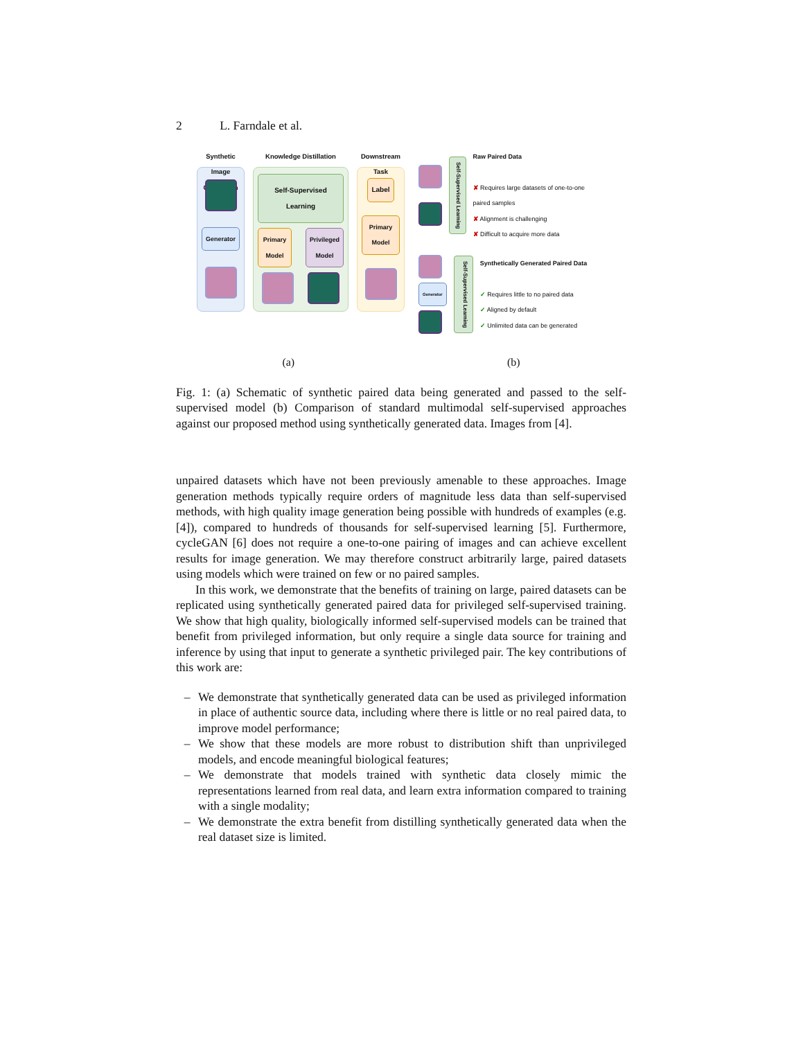2 L. Farndale et al.
Synthetic Image Generation
Generator
Knowledge Distillation
Self-Supervised Learning
Primary Model Privileged Model
Downstream Task
Label
Primary Model
Self-Supervised Learning
Raw Paired Data
✘ Requires large datasets of one-to-one paired samples
✘ Alignment is challenging
✘ Difficult to acquire more data
Generator
Self-Supervised Learning
Synthetically Generated Paired Data
✓ Requires little to no paired data
✓ Aligned by default
✓ Unlimited data can be generated
(a) (b)
Fig. 1: (a) Schematic of synthetic paired data being generated and passed to the self-supervised model (b) Comparison of standard multimodal self-supervised approaches against our proposed method using synthetically generated data. Images from [4].
unpaired datasets which have not been previously amenable to these approaches. Image generation methods typically require orders of magnitude less data than self-supervised methods, with high quality image generation being possible with hundreds of examples (e.g. [4]), compared to hundreds of thousands for self-supervised learning [5]. Furthermore, cycleGAN [6] does not require a one-to-one pairing of images and can achieve excellent results for image generation. We may therefore construct arbitrarily large, paired datasets using models which were trained on few or no paired samples.
In this work, we demonstrate that the benefits of training on large, paired datasets can be replicated using synthetically generated paired data for privileged self-supervised training. We show that high quality, biologically informed self-supervised models can be trained that benefit from privileged information, but only require a single data source for training and inference by using that input to generate a synthetic privileged pair. The key contributions of this work are:
– We demonstrate that synthetically generated data can be used as privileged information in place of authentic source data, including where there is little or no real paired data, to improve model performance;
– We show that these models are more robust to distribution shift than unprivileged models, and encode meaningful biological features;
– We demonstrate that models trained with synthetic data closely mimic the representations learned from real data, and learn extra information compared to training with a single modality;
– We demonstrate the extra benefit from distilling synthetically generated data when the real dataset size is limited.